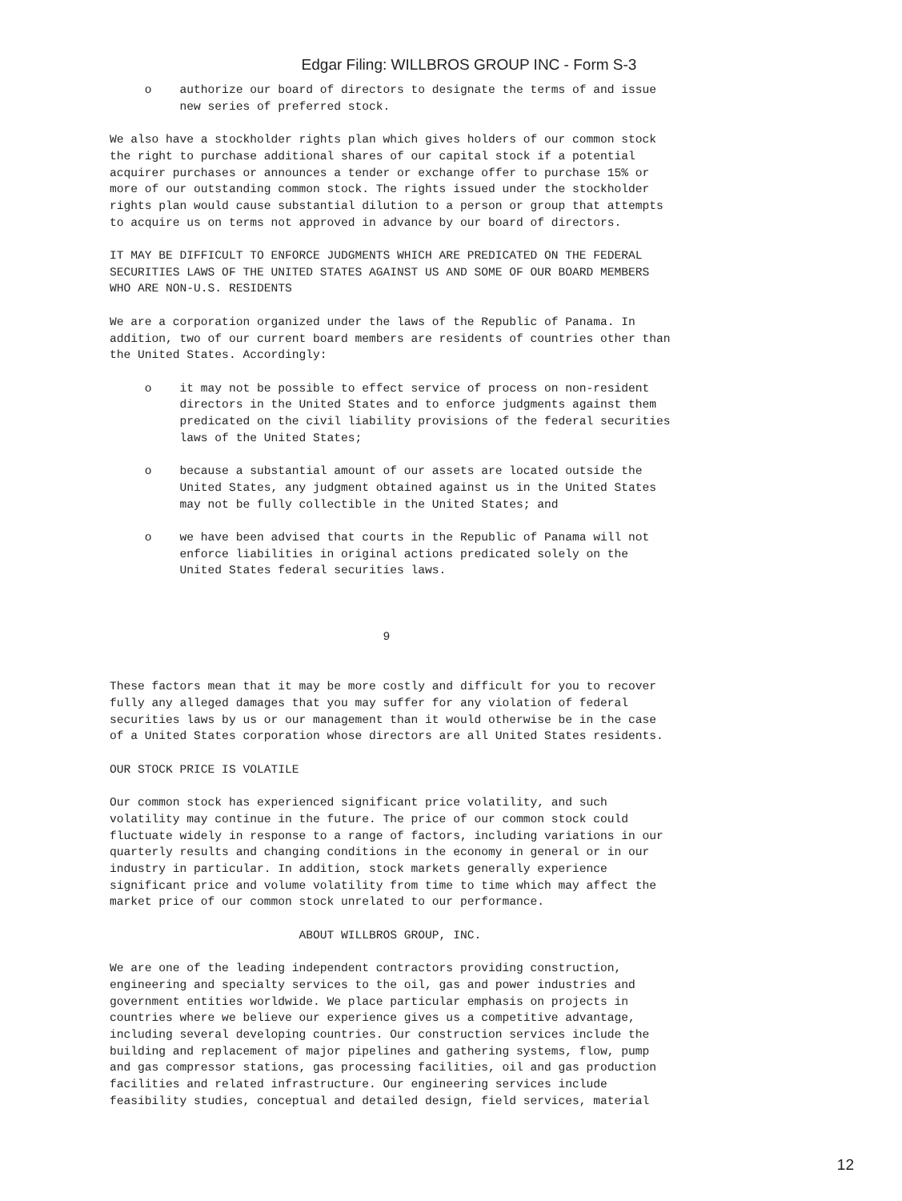Edgar Filing: WILLBROS GROUP INC - Form S-3
     o    authorize our board of directors to designate the terms of and issue
          new series of preferred stock.

We also have a stockholder rights plan which gives holders of our common stock
the right to purchase additional shares of our capital stock if a potential
acquirer purchases or announces a tender or exchange offer to purchase 15% or
more of our outstanding common stock. The rights issued under the stockholder
rights plan would cause substantial dilution to a person or group that attempts
to acquire us on terms not approved in advance by our board of directors.

IT MAY BE DIFFICULT TO ENFORCE JUDGMENTS WHICH ARE PREDICATED ON THE FEDERAL
SECURITIES LAWS OF THE UNITED STATES AGAINST US AND SOME OF OUR BOARD MEMBERS
WHO ARE NON-U.S. RESIDENTS

We are a corporation organized under the laws of the Republic of Panama. In
addition, two of our current board members are residents of countries other than
the United States. Accordingly:

     o    it may not be possible to effect service of process on non-resident
          directors in the United States and to enforce judgments against them
          predicated on the civil liability provisions of the federal securities
          laws of the United States;

     o    because a substantial amount of our assets are located outside the
          United States, any judgment obtained against us in the United States
          may not be fully collectible in the United States; and

     o    we have been advised that courts in the Republic of Panama will not
          enforce liabilities in original actions predicated solely on the
          United States federal securities laws.



                                       9


These factors mean that it may be more costly and difficult for you to recover
fully any alleged damages that you may suffer for any violation of federal
securities laws by us or our management than it would otherwise be in the case
of a United States corporation whose directors are all United States residents.

OUR STOCK PRICE IS VOLATILE

Our common stock has experienced significant price volatility, and such
volatility may continue in the future. The price of our common stock could
fluctuate widely in response to a range of factors, including variations in our
quarterly results and changing conditions in the economy in general or in our
industry in particular. In addition, stock markets generally experience
significant price and volume volatility from time to time which may affect the
market price of our common stock unrelated to our performance.

                           ABOUT WILLBROS GROUP, INC.

We are one of the leading independent contractors providing construction,
engineering and specialty services to the oil, gas and power industries and
government entities worldwide. We place particular emphasis on projects in
countries where we believe our experience gives us a competitive advantage,
including several developing countries. Our construction services include the
building and replacement of major pipelines and gathering systems, flow, pump
and gas compressor stations, gas processing facilities, oil and gas production
facilities and related infrastructure. Our engineering services include
feasibility studies, conceptual and detailed design, field services, material
12